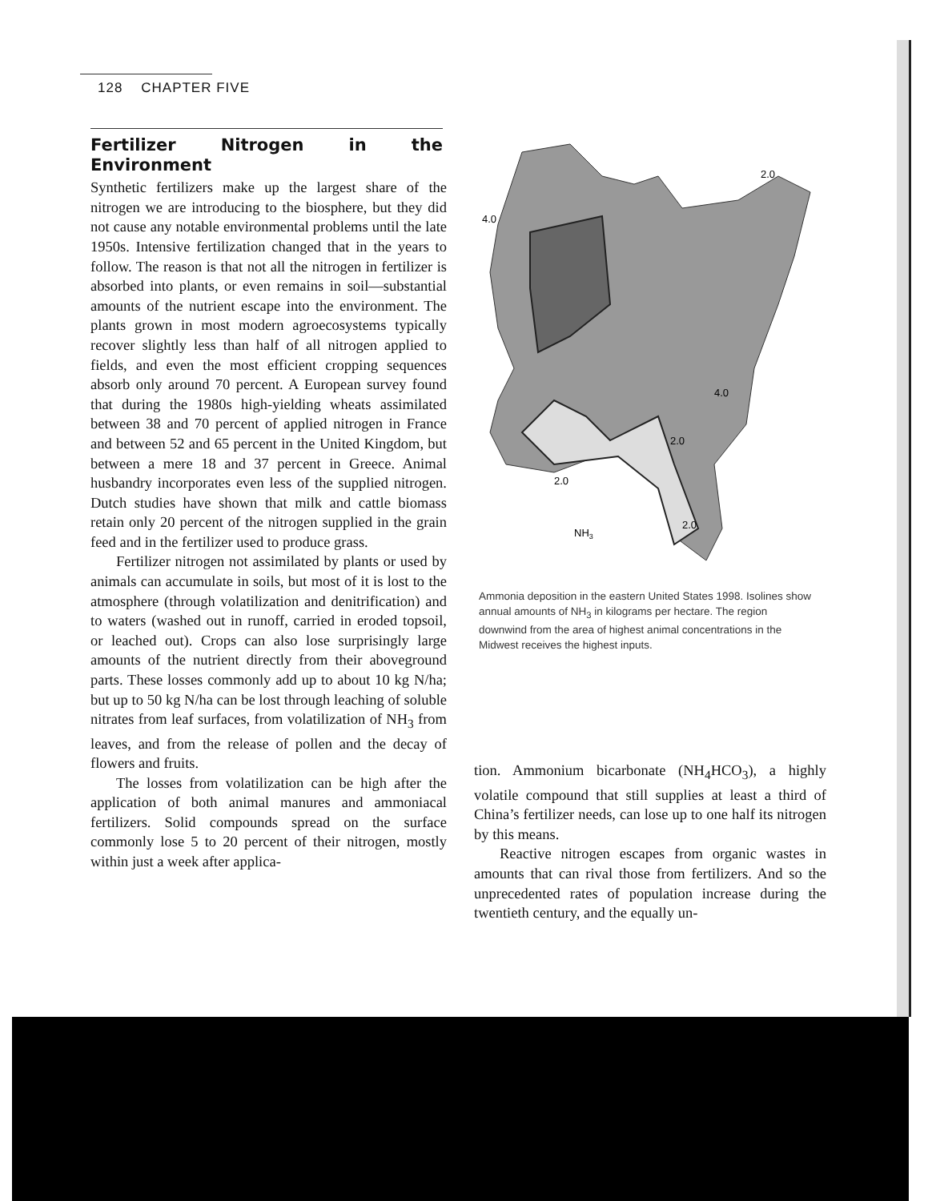128 CHAPTER FIVE
Fertilizer Nitrogen in the Environment
Synthetic fertilizers make up the largest share of the nitrogen we are introducing to the biosphere, but they did not cause any notable environmental problems until the late 1950s. Intensive fertilization changed that in the years to follow. The reason is that not all the nitrogen in fertilizer is absorbed into plants, or even remains in soil—substantial amounts of the nutrient escape into the environment. The plants grown in most modern agroecosystems typically recover slightly less than half of all nitrogen applied to fields, and even the most efficient cropping sequences absorb only around 70 percent. A European survey found that during the 1980s high-yielding wheats assimilated between 38 and 70 percent of applied nitrogen in France and between 52 and 65 percent in the United Kingdom, but between a mere 18 and 37 percent in Greece. Animal husbandry incorporates even less of the supplied nitrogen. Dutch studies have shown that milk and cattle biomass retain only 20 percent of the nitrogen supplied in the grain feed and in the fertilizer used to produce grass.
Fertilizer nitrogen not assimilated by plants or used by animals can accumulate in soils, but most of it is lost to the atmosphere (through volatilization and denitrification) and to waters (washed out in runoff, carried in eroded topsoil, or leached out). Crops can also lose surprisingly large amounts of the nutrient directly from their aboveground parts. These losses commonly add up to about 10 kg N/ha; but up to 50 kg N/ha can be lost through leaching of soluble nitrates from leaf surfaces, from volatilization of NH<sub>3</sub> from leaves, and from the release of pollen and the decay of flowers and fruits.
The losses from volatilization can be high after the application of both animal manures and ammoniacal fertilizers. Solid compounds spread on the surface commonly lose 5 to 20 percent of their nitrogen, mostly within just a week after applica-
4.0
2.0
4.0
2.0
2.0
2.0
NH3
Ammonia deposition in the eastern United States 1998. Isolines show annual amounts of NH<sub>3</sub> in kilograms per hectare. The region downwind from the area of highest animal concentrations in the Midwest receives the highest inputs.
tion. Ammonium bicarbonate (NH<sub>4</sub>HCO<sub>3</sub>), a highly volatile compound that still supplies at least a third of China’s fertilizer needs, can lose up to one half its nitrogen by this means.
Reactive nitrogen escapes from organic wastes in amounts that can rival those from fertilizers. And so the unprecedented rates of population increase during the twentieth century, and the equally un-